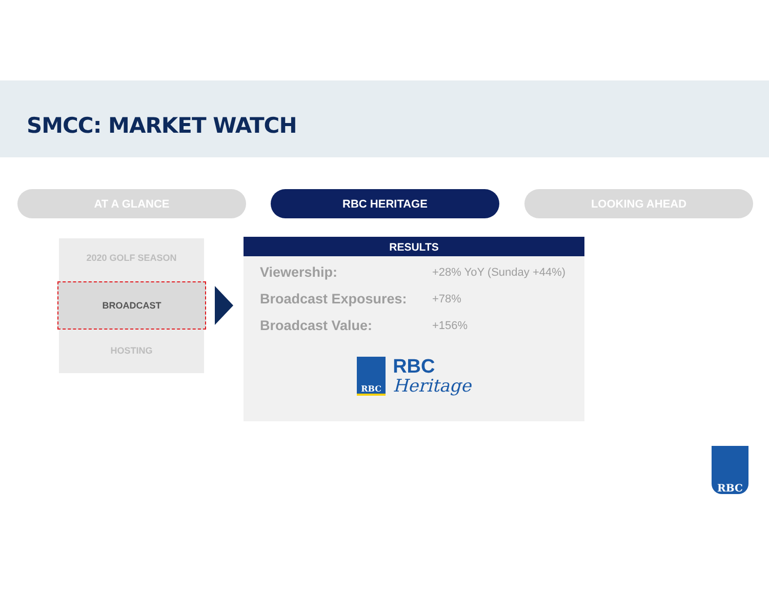SMCC: MARKET WATCH
AT A GLANCE RBC HERITAGE LOOKING AHEAD
2020 GOLF SEASON
HOSTING
BROADCAST
RESULTS
Viewership: +28% YoY (Sunday +44%)
Broadcast Exposures: +78%
Broadcast Value: +156%
RBC
RBC
Heritage
RBC